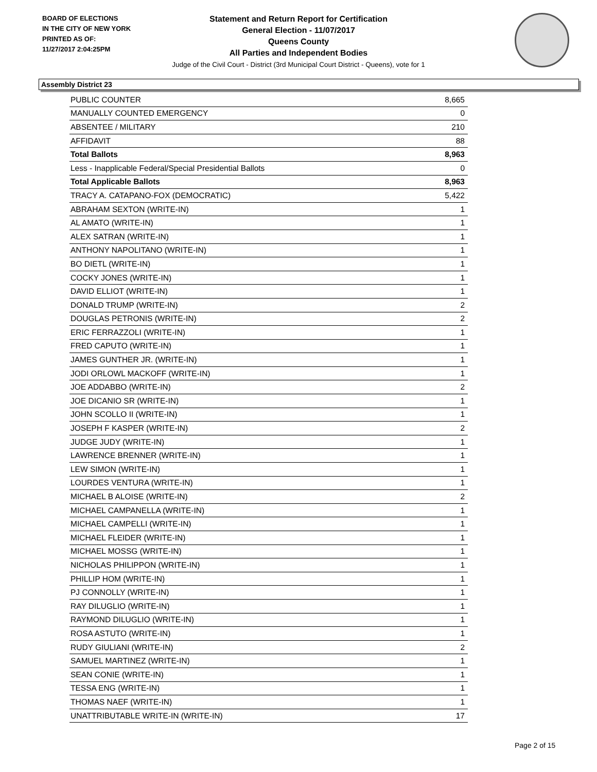BOARD OF ELECTIONS
IN THE CITY OF NEW YORK
PRINTED AS OF:
11/27/2017 2:04:25PM
Statement and Return Report for Certification
General Election - 11/07/2017
Queens County
All Parties and Independent Bodies
Judge of the Civil Court - District (3rd Municipal Court District - Queens), vote for 1
Assembly District 23
| PUBLIC COUNTER | 8,665 |
| MANUALLY COUNTED EMERGENCY | 0 |
| ABSENTEE / MILITARY | 210 |
| AFFIDAVIT | 88 |
| Total Ballots | 8,963 |
| Less - Inapplicable Federal/Special Presidential Ballots | 0 |
| Total Applicable Ballots | 8,963 |
| TRACY A. CATAPANO-FOX (DEMOCRATIC) | 5,422 |
| ABRAHAM SEXTON (WRITE-IN) | 1 |
| AL AMATO (WRITE-IN) | 1 |
| ALEX SATRAN (WRITE-IN) | 1 |
| ANTHONY NAPOLITANO (WRITE-IN) | 1 |
| BO DIETL (WRITE-IN) | 1 |
| COCKY JONES (WRITE-IN) | 1 |
| DAVID ELLIOT (WRITE-IN) | 1 |
| DONALD TRUMP (WRITE-IN) | 2 |
| DOUGLAS PETRONIS (WRITE-IN) | 2 |
| ERIC FERRAZZOLI (WRITE-IN) | 1 |
| FRED CAPUTO (WRITE-IN) | 1 |
| JAMES GUNTHER JR. (WRITE-IN) | 1 |
| JODI ORLOWL MACKOFF (WRITE-IN) | 1 |
| JOE ADDABBO (WRITE-IN) | 2 |
| JOE DICANIO SR (WRITE-IN) | 1 |
| JOHN SCOLLO II (WRITE-IN) | 1 |
| JOSEPH F KASPER (WRITE-IN) | 2 |
| JUDGE JUDY (WRITE-IN) | 1 |
| LAWRENCE BRENNER (WRITE-IN) | 1 |
| LEW SIMON (WRITE-IN) | 1 |
| LOURDES VENTURA (WRITE-IN) | 1 |
| MICHAEL B ALOISE (WRITE-IN) | 2 |
| MICHAEL CAMPANELLA (WRITE-IN) | 1 |
| MICHAEL CAMPELLI (WRITE-IN) | 1 |
| MICHAEL FLEIDER (WRITE-IN) | 1 |
| MICHAEL MOSSG (WRITE-IN) | 1 |
| NICHOLAS PHILIPPON (WRITE-IN) | 1 |
| PHILLIP HOM (WRITE-IN) | 1 |
| PJ CONNOLLY (WRITE-IN) | 1 |
| RAY DILUGLIO (WRITE-IN) | 1 |
| RAYMOND DILUGLIO (WRITE-IN) | 1 |
| ROSA ASTUTO (WRITE-IN) | 1 |
| RUDY GIULIANI (WRITE-IN) | 2 |
| SAMUEL MARTINEZ (WRITE-IN) | 1 |
| SEAN CONIE (WRITE-IN) | 1 |
| TESSA ENG (WRITE-IN) | 1 |
| THOMAS NAEF (WRITE-IN) | 1 |
| UNATTRIBUTABLE WRITE-IN (WRITE-IN) | 17 |
Page 2 of 15